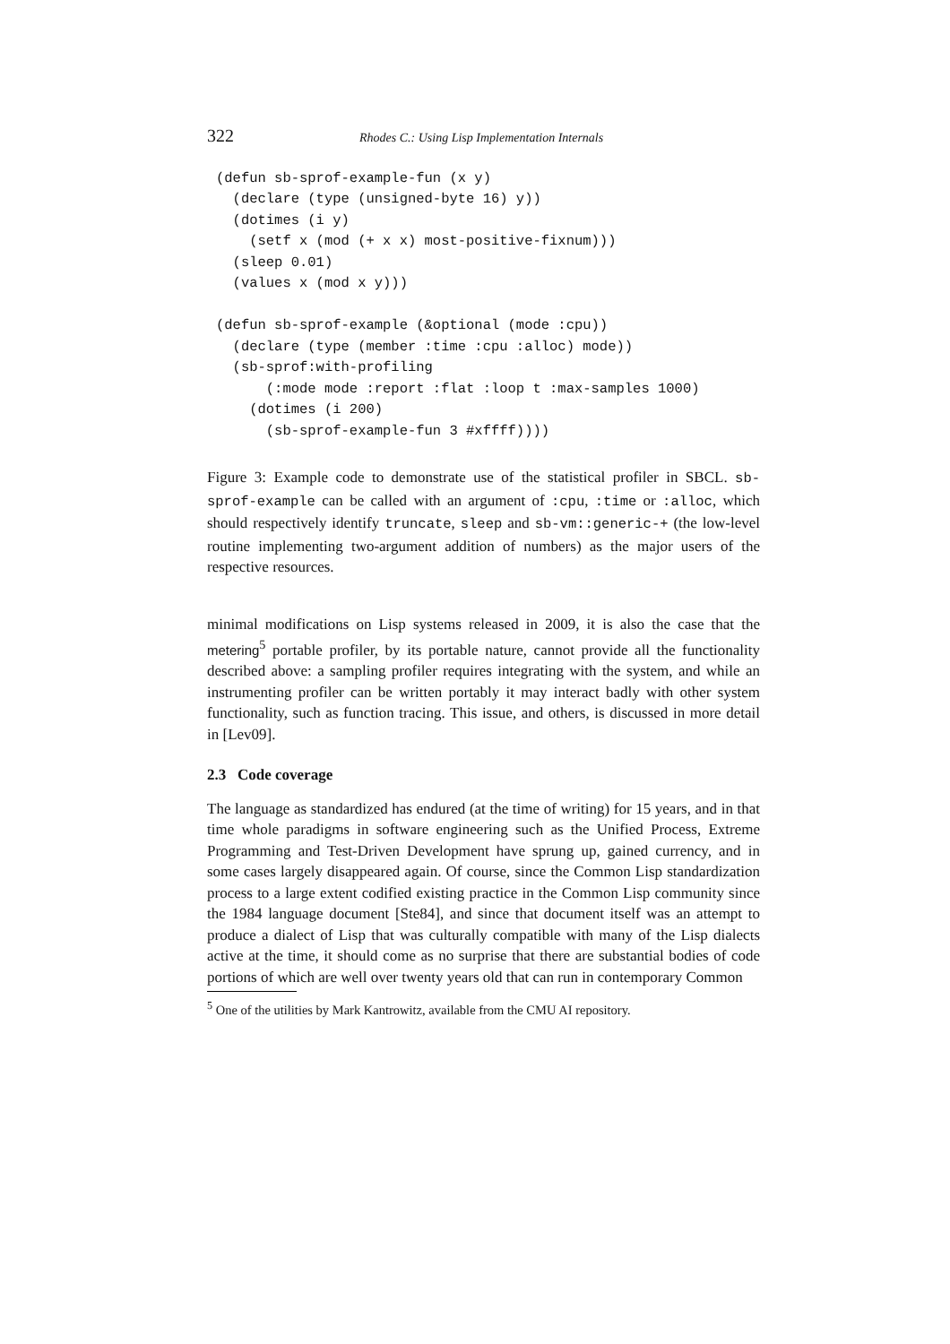322 Rhodes C.: Using Lisp Implementation Internals
(defun sb-sprof-example-fun (x y)
  (declare (type (unsigned-byte 16) y))
  (dotimes (i y)
    (setf x (mod (+ x x) most-positive-fixnum)))
  (sleep 0.01)
  (values x (mod x y)))

(defun sb-sprof-example (&optional (mode :cpu))
  (declare (type (member :time :cpu :alloc) mode))
  (sb-sprof:with-profiling
      (:mode mode :report :flat :loop t :max-samples 1000)
    (dotimes (i 200)
      (sb-sprof-example-fun 3 #xffff))))
Figure 3: Example code to demonstrate use of the statistical profiler in SBCL. sb-sprof-example can be called with an argument of :cpu, :time or :alloc, which should respectively identify truncate, sleep and sb-vm::generic-+ (the low-level routine implementing two-argument addition of numbers) as the major users of the respective resources.
minimal modifications on Lisp systems released in 2009, it is also the case that the metering<sup>5</sup> portable profiler, by its portable nature, cannot provide all the functionality described above: a sampling profiler requires integrating with the system, and while an instrumenting profiler can be written portably it may interact badly with other system functionality, such as function tracing. This issue, and others, is discussed in more detail in [Lev09].
2.3 Code coverage
The language as standardized has endured (at the time of writing) for 15 years, and in that time whole paradigms in software engineering such as the Unified Process, Extreme Programming and Test-Driven Development have sprung up, gained currency, and in some cases largely disappeared again. Of course, since the Common Lisp standardization process to a large extent codified existing practice in the Common Lisp community since the 1984 language document [Ste84], and since that document itself was an attempt to produce a dialect of Lisp that was culturally compatible with many of the Lisp dialects active at the time, it should come as no surprise that there are substantial bodies of code portions of which are well over twenty years old that can run in contemporary Common
<sup>5</sup> One of the utilities by Mark Kantrowitz, available from the CMU AI repository.